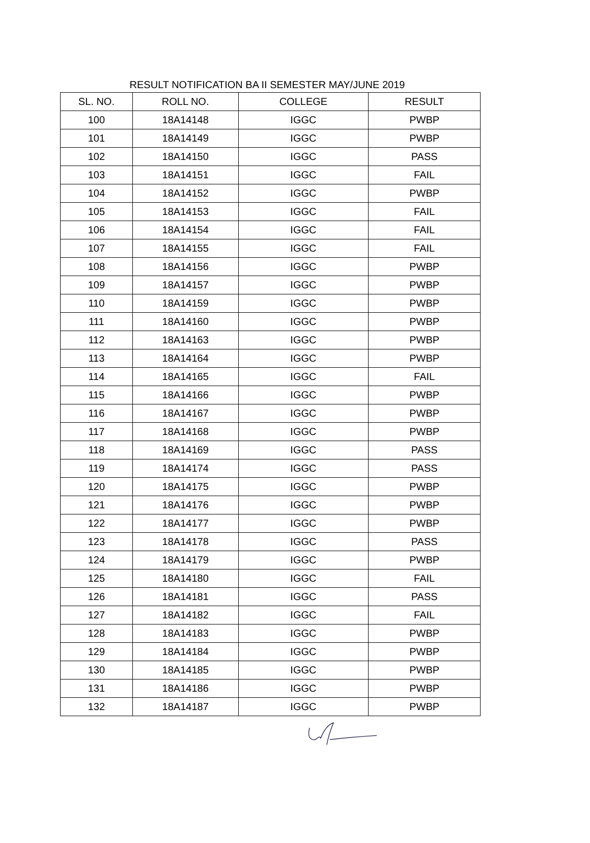RESULT NOTIFICATION BA II SEMESTER MAY/JUNE 2019
| SL. NO. | ROLL NO. | COLLEGE | RESULT |
| --- | --- | --- | --- |
| 100 | 18A14148 | IGGC | PWBP |
| 101 | 18A14149 | IGGC | PWBP |
| 102 | 18A14150 | IGGC | PASS |
| 103 | 18A14151 | IGGC | FAIL |
| 104 | 18A14152 | IGGC | PWBP |
| 105 | 18A14153 | IGGC | FAIL |
| 106 | 18A14154 | IGGC | FAIL |
| 107 | 18A14155 | IGGC | FAIL |
| 108 | 18A14156 | IGGC | PWBP |
| 109 | 18A14157 | IGGC | PWBP |
| 110 | 18A14159 | IGGC | PWBP |
| 111 | 18A14160 | IGGC | PWBP |
| 112 | 18A14163 | IGGC | PWBP |
| 113 | 18A14164 | IGGC | PWBP |
| 114 | 18A14165 | IGGC | FAIL |
| 115 | 18A14166 | IGGC | PWBP |
| 116 | 18A14167 | IGGC | PWBP |
| 117 | 18A14168 | IGGC | PWBP |
| 118 | 18A14169 | IGGC | PASS |
| 119 | 18A14174 | IGGC | PASS |
| 120 | 18A14175 | IGGC | PWBP |
| 121 | 18A14176 | IGGC | PWBP |
| 122 | 18A14177 | IGGC | PWBP |
| 123 | 18A14178 | IGGC | PASS |
| 124 | 18A14179 | IGGC | PWBP |
| 125 | 18A14180 | IGGC | FAIL |
| 126 | 18A14181 | IGGC | PASS |
| 127 | 18A14182 | IGGC | FAIL |
| 128 | 18A14183 | IGGC | PWBP |
| 129 | 18A14184 | IGGC | PWBP |
| 130 | 18A14185 | IGGC | PWBP |
| 131 | 18A14186 | IGGC | PWBP |
| 132 | 18A14187 | IGGC | PWBP |